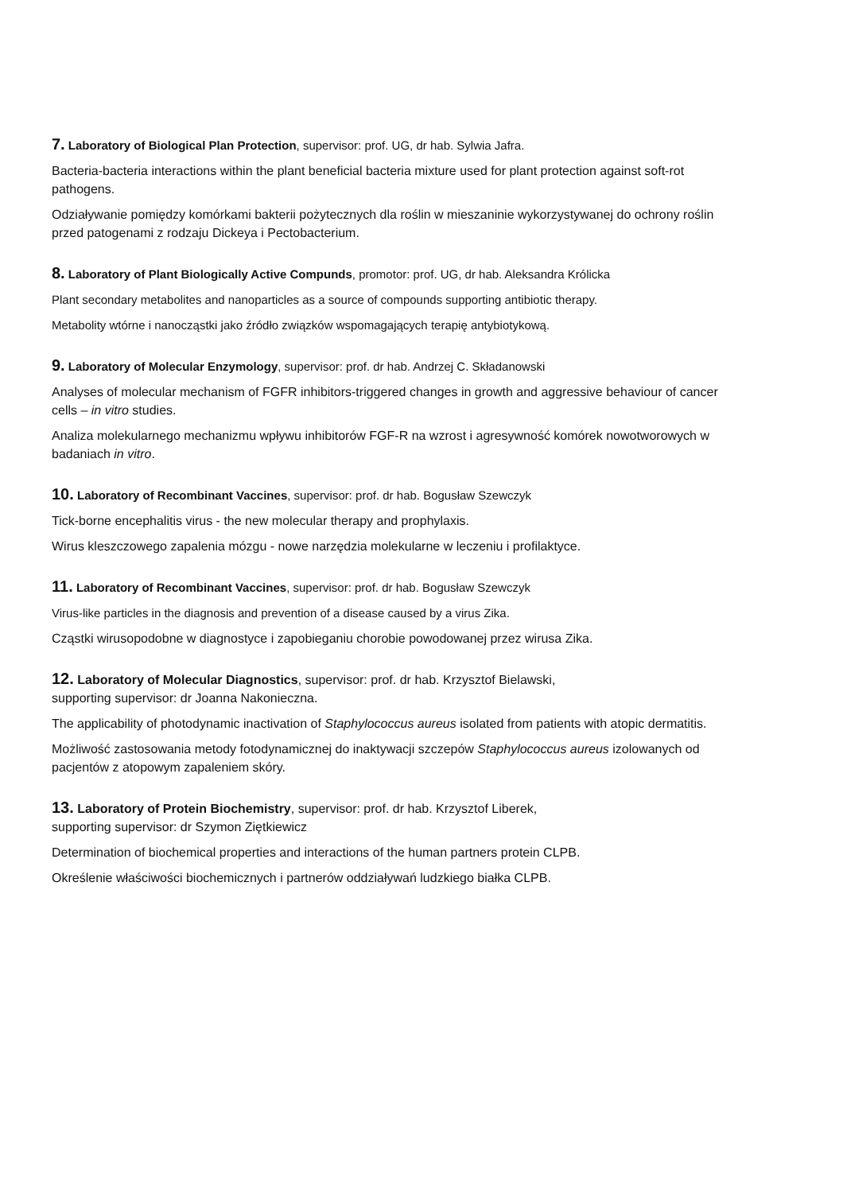7. Laboratory of Biological Plan Protection, supervisor: prof. UG, dr hab. Sylwia Jafra.
Bacteria-bacteria interactions within the plant beneficial bacteria mixture used for plant protection against soft-rot pathogens.
Odziaływanie pomiędzy komórkami bakterii pożytecznych dla roślin w mieszaninie wykorzystywanej do ochrony roślin przed patogenami z rodzaju Dickeya i Pectobacterium.
8. Laboratory of Plant Biologically Active Compunds, promotor: prof. UG, dr hab. Aleksandra Królicka
Plant secondary metabolites and nanoparticles as a source of compounds supporting antibiotic therapy.
Metabolity wtórne i nanocząstki jako źródło związków wspomagających terapię antybiotykową.
9. Laboratory of Molecular Enzymology, supervisor: prof. dr hab. Andrzej C. Składanowski
Analyses of molecular mechanism of FGFR inhibitors-triggered changes in growth and aggressive behaviour of cancer cells – in vitro studies.
Analiza molekularnego mechanizmu wpływu inhibitorów FGF-R na wzrost i agresywność komórek nowotworowych w badaniach in vitro.
10. Laboratory of Recombinant Vaccines, supervisor: prof. dr hab. Bogusław Szewczyk
Tick-borne encephalitis virus - the new molecular therapy and prophylaxis.
Wirus kleszczowego zapalenia mózgu - nowe narzędzia molekularne w leczeniu i profilaktyce.
11. Laboratory of Recombinant Vaccines, supervisor: prof. dr hab. Bogusław Szewczyk
Virus-like particles in the diagnosis and prevention of a disease caused by a virus Zika.
Cząstki wirusopodobne w diagnostyce i zapobieganiu chorobie powodowanej przez wirusa Zika.
12. Laboratory of Molecular Diagnostics, supervisor: prof. dr hab. Krzysztof Bielawski,
supporting supervisor: dr Joanna Nakonieczna.
The applicability of photodynamic inactivation of Staphylococcus aureus isolated from patients with atopic dermatitis.
Możliwość zastosowania metody fotodynamicznej do inaktywacji szczepów Staphylococcus aureus izolowanych od pacjentów z atopowym zapaleniem skóry.
13. Laboratory of Protein Biochemistry, supervisor: prof. dr hab. Krzysztof Liberek,
supporting supervisor: dr Szymon Ziętkiewicz
Determination of biochemical properties and interactions of the human partners protein CLPB.
Określenie właściwości biochemicznych i partnerów oddziaływań ludzkiego białka CLPB.